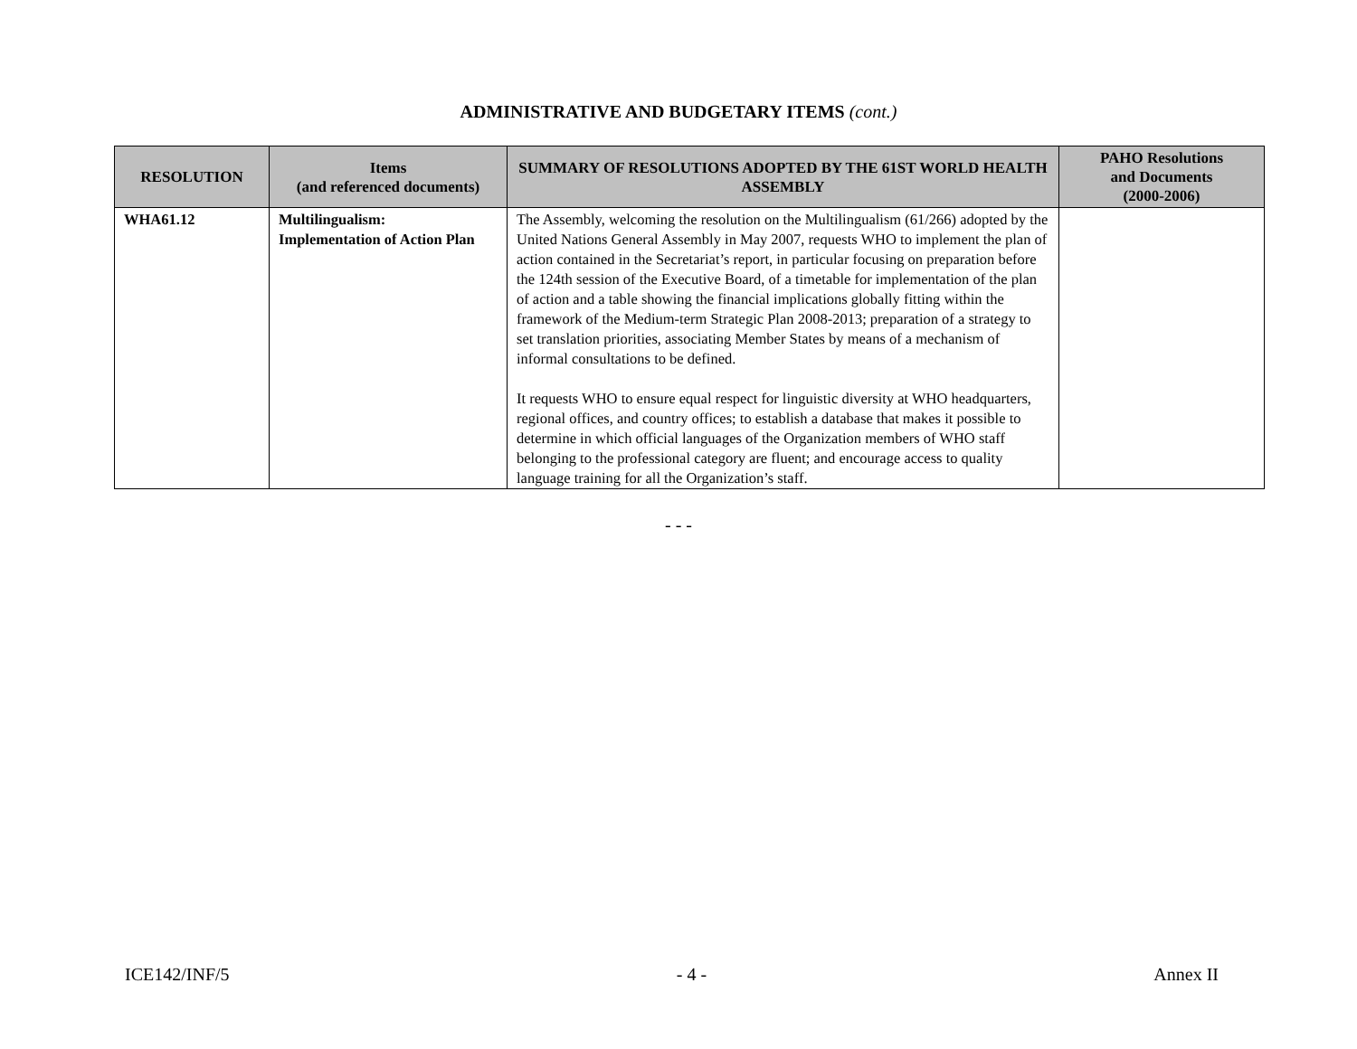ADMINISTRATIVE AND BUDGETARY ITEMS (cont.)
| RESOLUTION | Items (and referenced documents) | SUMMARY OF RESOLUTIONS ADOPTED BY THE 61ST WORLD HEALTH ASSEMBLY | PAHO Resolutions and Documents (2000-2006) |
| --- | --- | --- | --- |
| WHA61.12 | Multilingualism: Implementation of Action Plan | The Assembly, welcoming the resolution on the Multilingualism (61/266) adopted by the United Nations General Assembly in May 2007, requests WHO to implement the plan of action contained in the Secretariat’s report, in particular focusing on preparation before the 124th session of the Executive Board, of a timetable for implementation of the plan of action and a table showing the financial implications globally fitting within the framework of the Medium-term Strategic Plan 2008-2013; preparation of a strategy to set translation priorities, associating Member States by means of a mechanism of informal consultations to be defined. It requests WHO to ensure equal respect for linguistic diversity at WHO headquarters, regional offices, and country offices; to establish a database that makes it possible to determine in which official languages of the Organization members of WHO staff belonging to the professional category are fluent; and encourage access to quality language training for all the Organization’s staff. | |
- - -
ICE142/INF/5 - 4 - Annex II